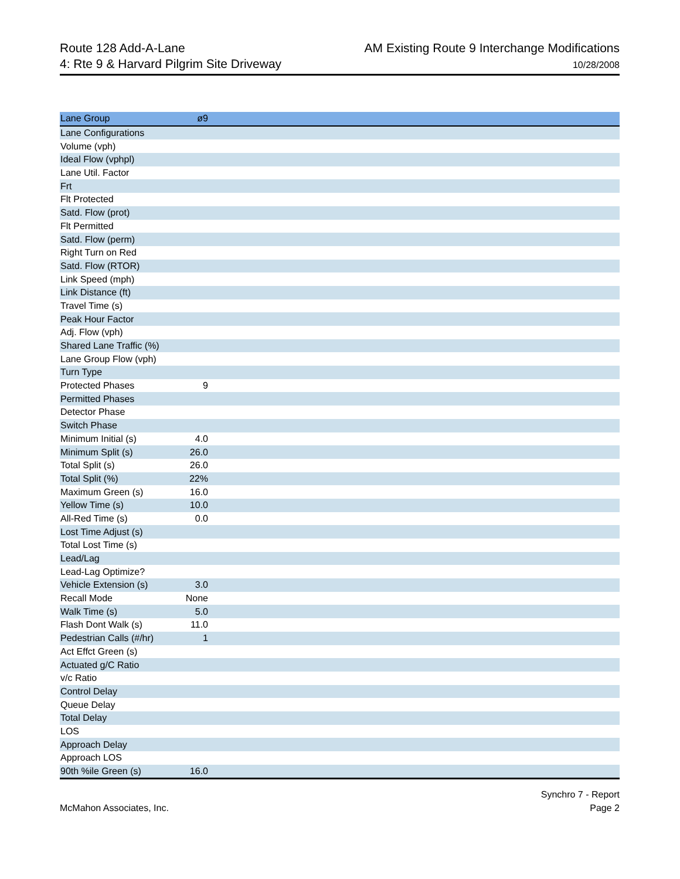Route 128 Add-A-Lane
4: Rte 9 & Harvard Pilgrim Site Driveway
AM Existing Route 9 Interchange Modifications
10/28/2008
| Lane Group | ø9 | |
| --- | --- | --- |
| Lane Configurations | | |
| Volume (vph) | | |
| Ideal Flow (vphpl) | | |
| Lane Util. Factor | | |
| Frt | | |
| Flt Protected | | |
| Satd. Flow (prot) | | |
| Flt Permitted | | |
| Satd. Flow (perm) | | |
| Right Turn on Red | | |
| Satd. Flow (RTOR) | | |
| Link Speed (mph) | | |
| Link Distance (ft) | | |
| Travel Time (s) | | |
| Peak Hour Factor | | |
| Adj. Flow (vph) | | |
| Shared Lane Traffic (%) | | |
| Lane Group Flow (vph) | | |
| Turn Type | | |
| Protected Phases | 9 | |
| Permitted Phases | | |
| Detector Phase | | |
| Switch Phase | | |
| Minimum Initial (s) | 4.0 | |
| Minimum Split (s) | 26.0 | |
| Total Split (s) | 26.0 | |
| Total Split (%) | 22% | |
| Maximum Green (s) | 16.0 | |
| Yellow Time (s) | 10.0 | |
| All-Red Time (s) | 0.0 | |
| Lost Time Adjust (s) | | |
| Total Lost Time (s) | | |
| Lead/Lag | | |
| Lead-Lag Optimize? | | |
| Vehicle Extension (s) | 3.0 | |
| Recall Mode | None | |
| Walk Time (s) | 5.0 | |
| Flash Dont Walk (s) | 11.0 | |
| Pedestrian Calls (#/hr) | 1 | |
| Act Effct Green (s) | | |
| Actuated g/C Ratio | | |
| v/c Ratio | | |
| Control Delay | | |
| Queue Delay | | |
| Total Delay | | |
| LOS | | |
| Approach Delay | | |
| Approach LOS | | |
| 90th %ile Green (s) | 16.0 | |
McMahon Associates, Inc.
Synchro 7 - Report
Page 2